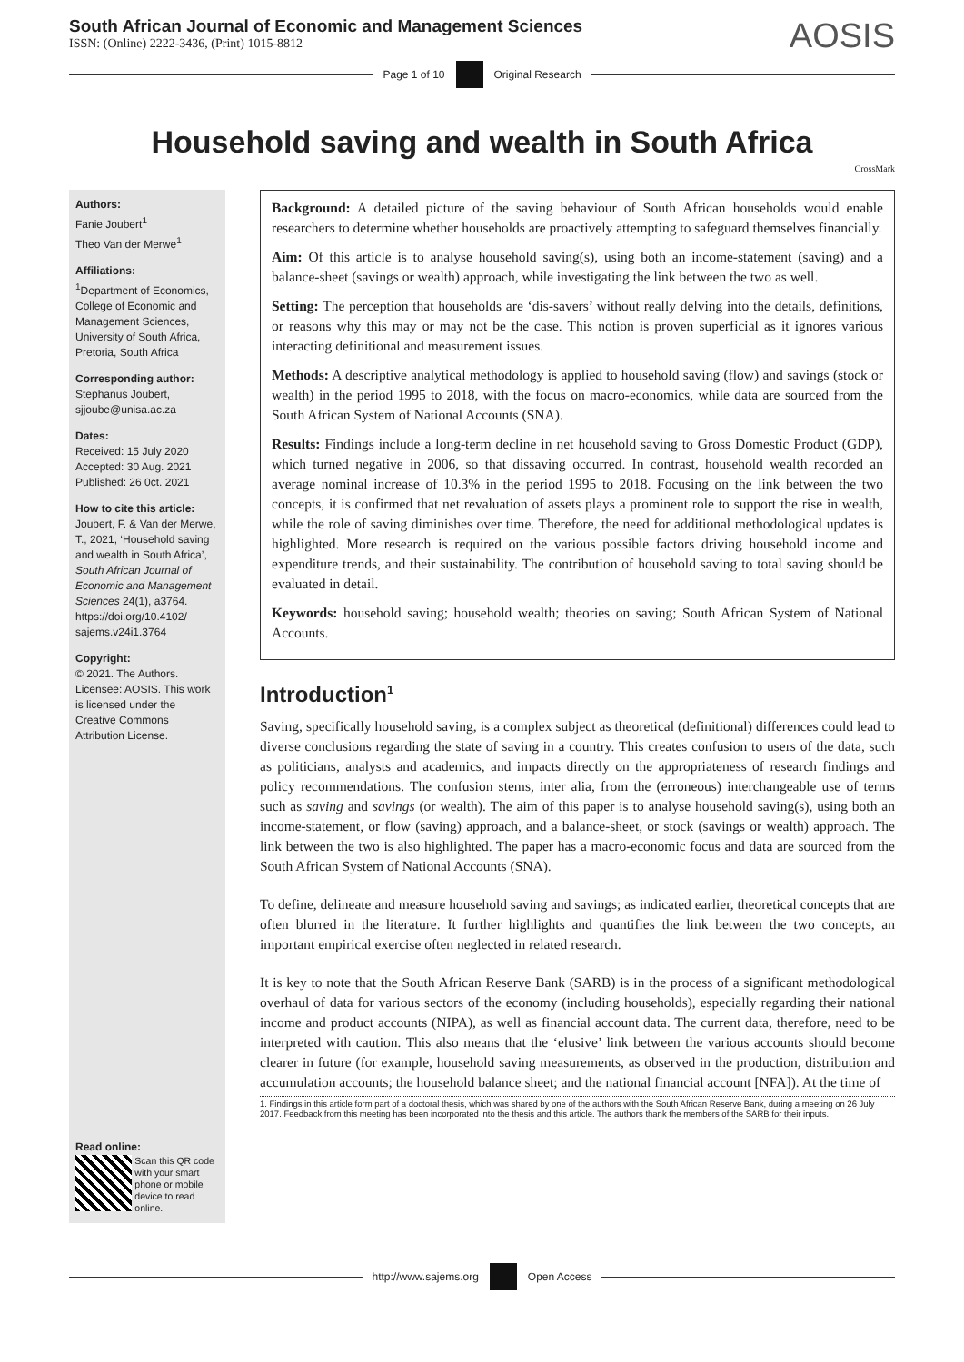South African Journal of Economic and Management Sciences
ISSN: (Online) 2222-3436, (Print) 1015-8812
AOSIS
Page 1 of 10 Original Research
Household saving and wealth in South Africa
CrossMark
Authors:
Fanie Joubert<sup>1</sup>
Theo Van der Merwe<sup>1</sup>
Affiliations:
<sup>1</sup>Department of Economics, College of Economic and Management Sciences, University of South Africa, Pretoria, South Africa
Corresponding author:
Stephanus Joubert,
sjjoube@unisa.ac.za
Dates:
Received: 15 July 2020
Accepted: 30 Aug. 2021
Published: 26 0ct. 2021
How to cite this article:
Joubert, F. & Van der Merwe, T., 2021, ‘Household saving and wealth in South Africa’, South African Journal of Economic and Management Sciences 24(1), a3764. https://doi.org/10.4102/ sajems.v24i1.3764
Copyright:
© 2021. The Authors. Licensee: AOSIS. This work is licensed under the Creative Commons Attribution License.
Read online:
Scan this QR code with your smart phone or mobile device to read online.
Background: A detailed picture of the saving behaviour of South African households would enable researchers to determine whether households are proactively attempting to safeguard themselves financially.
Aim: Of this article is to analyse household saving(s), using both an income-statement (saving) and a balance-sheet (savings or wealth) approach, while investigating the link between the two as well.
Setting: The perception that households are ‘dis-savers’ without really delving into the details, definitions, or reasons why this may or may not be the case. This notion is proven superficial as it ignores various interacting definitional and measurement issues.
Methods: A descriptive analytical methodology is applied to household saving (flow) and savings (stock or wealth) in the period 1995 to 2018, with the focus on macro-economics, while data are sourced from the South African System of National Accounts (SNA).
Results: Findings include a long-term decline in net household saving to Gross Domestic Product (GDP), which turned negative in 2006, so that dissaving occurred. In contrast, household wealth recorded an average nominal increase of 10.3% in the period 1995 to 2018. Focusing on the link between the two concepts, it is confirmed that net revaluation of assets plays a prominent role to support the rise in wealth, while the role of saving diminishes over time. Therefore, the need for additional methodological updates is highlighted. More research is required on the various possible factors driving household income and expenditure trends, and their sustainability. The contribution of household saving to total saving should be evaluated in detail.
Keywords: household saving; household wealth; theories on saving; South African System of National Accounts.
Introduction<sup>1</sup>
Saving, specifically household saving, is a complex subject as theoretical (definitional) differences could lead to diverse conclusions regarding the state of saving in a country. This creates confusion to users of the data, such as politicians, analysts and academics, and impacts directly on the appropriateness of research findings and policy recommendations. The confusion stems, inter alia, from the (erroneous) interchangeable use of terms such as saving and savings (or wealth). The aim of this paper is to analyse household saving(s), using both an income-statement, or flow (saving) approach, and a balance-sheet, or stock (savings or wealth) approach. The link between the two is also highlighted. The paper has a macro-economic focus and data are sourced from the South African System of National Accounts (SNA).
To define, delineate and measure household saving and savings; as indicated earlier, theoretical concepts that are often blurred in the literature. It further highlights and quantifies the link between the two concepts, an important empirical exercise often neglected in related research.
It is key to note that the South African Reserve Bank (SARB) is in the process of a significant methodological overhaul of data for various sectors of the economy (including households), especially regarding their national income and product accounts (NIPA), as well as financial account data. The current data, therefore, need to be interpreted with caution. This also means that the ‘elusive’ link between the various accounts should become clearer in future (for example, household saving measurements, as observed in the production, distribution and accumulation accounts; the household balance sheet; and the national financial account [NFA]). At the time of
1. Findings in this article form part of a doctoral thesis, which was shared by one of the authors with the South African Reserve Bank, during a meeting on 26 July 2017. Feedback from this meeting has been incorporated into the thesis and this article. The authors thank the members of the SARB for their inputs.
http://www.sajems.org Open Access